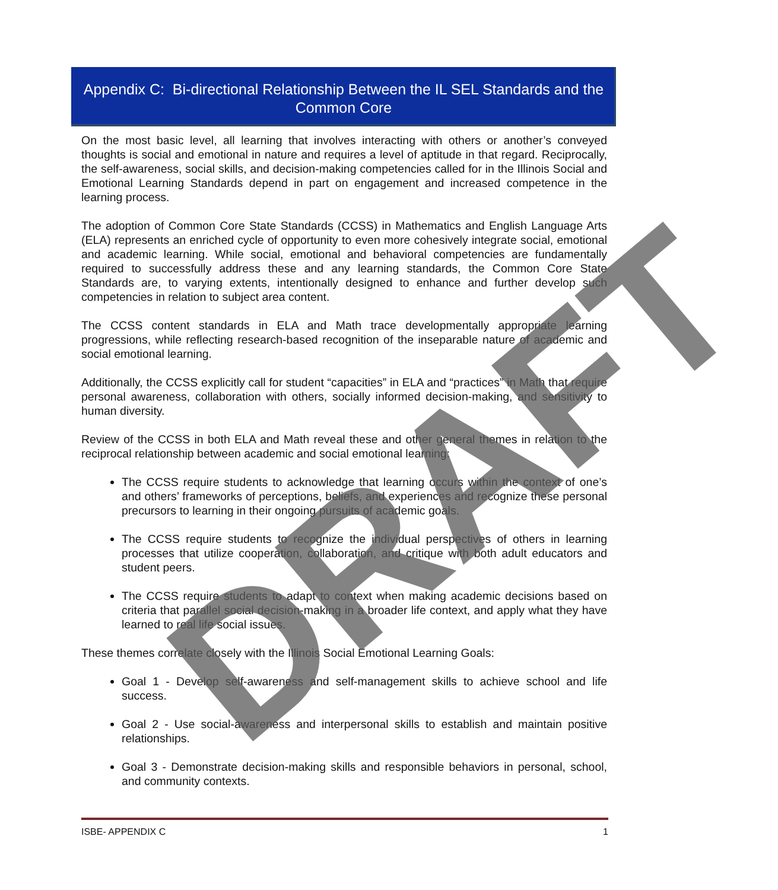Appendix C: Bi-directional Relationship Between the IL SEL Standards and the Common Core
On the most basic level, all learning that involves interacting with others or another’s conveyed thoughts is social and emotional in nature and requires a level of aptitude in that regard. Reciprocally, the self-awareness, social skills, and decision-making competencies called for in the Illinois Social and Emotional Learning Standards depend in part on engagement and increased competence in the learning process.
The adoption of Common Core State Standards (CCSS) in Mathematics and English Language Arts (ELA) represents an enriched cycle of opportunity to even more cohesively integrate social, emotional and academic learning. While social, emotional and behavioral competencies are fundamentally required to successfully address these and any learning standards, the Common Core State Standards are, to varying extents, intentionally designed to enhance and further develop such competencies in relation to subject area content.
The CCSS content standards in ELA and Math trace developmentally appropriate learning progressions, while reflecting research-based recognition of the inseparable nature of academic and social emotional learning.
Additionally, the CCSS explicitly call for student “capacities” in ELA and “practices” in Math that require personal awareness, collaboration with others, socially informed decision-making, and sensitivity to human diversity.
Review of the CCSS in both ELA and Math reveal these and other general themes in relation to the reciprocal relationship between academic and social emotional learning:
The CCSS require students to acknowledge that learning occurs within the context of one’s and others’ frameworks of perceptions, beliefs, and experiences and recognize these personal precursors to learning in their ongoing pursuits of academic goals.
The CCSS require students to recognize the individual perspectives of others in learning processes that utilize cooperation, collaboration, and critique with both adult educators and student peers.
The CCSS require students to adapt to context when making academic decisions based on criteria that parallel social decision-making in a broader life context, and apply what they have learned to real life social issues.
These themes correlate closely with the Illinois Social Emotional Learning Goals:
Goal 1 - Develop self-awareness and self-management skills to achieve school and life success.
Goal 2 - Use social-awareness and interpersonal skills to establish and maintain positive relationships.
Goal 3 - Demonstrate decision-making skills and responsible behaviors in personal, school, and community contexts.
DRAFT
ISBE- APPENDIX C 1